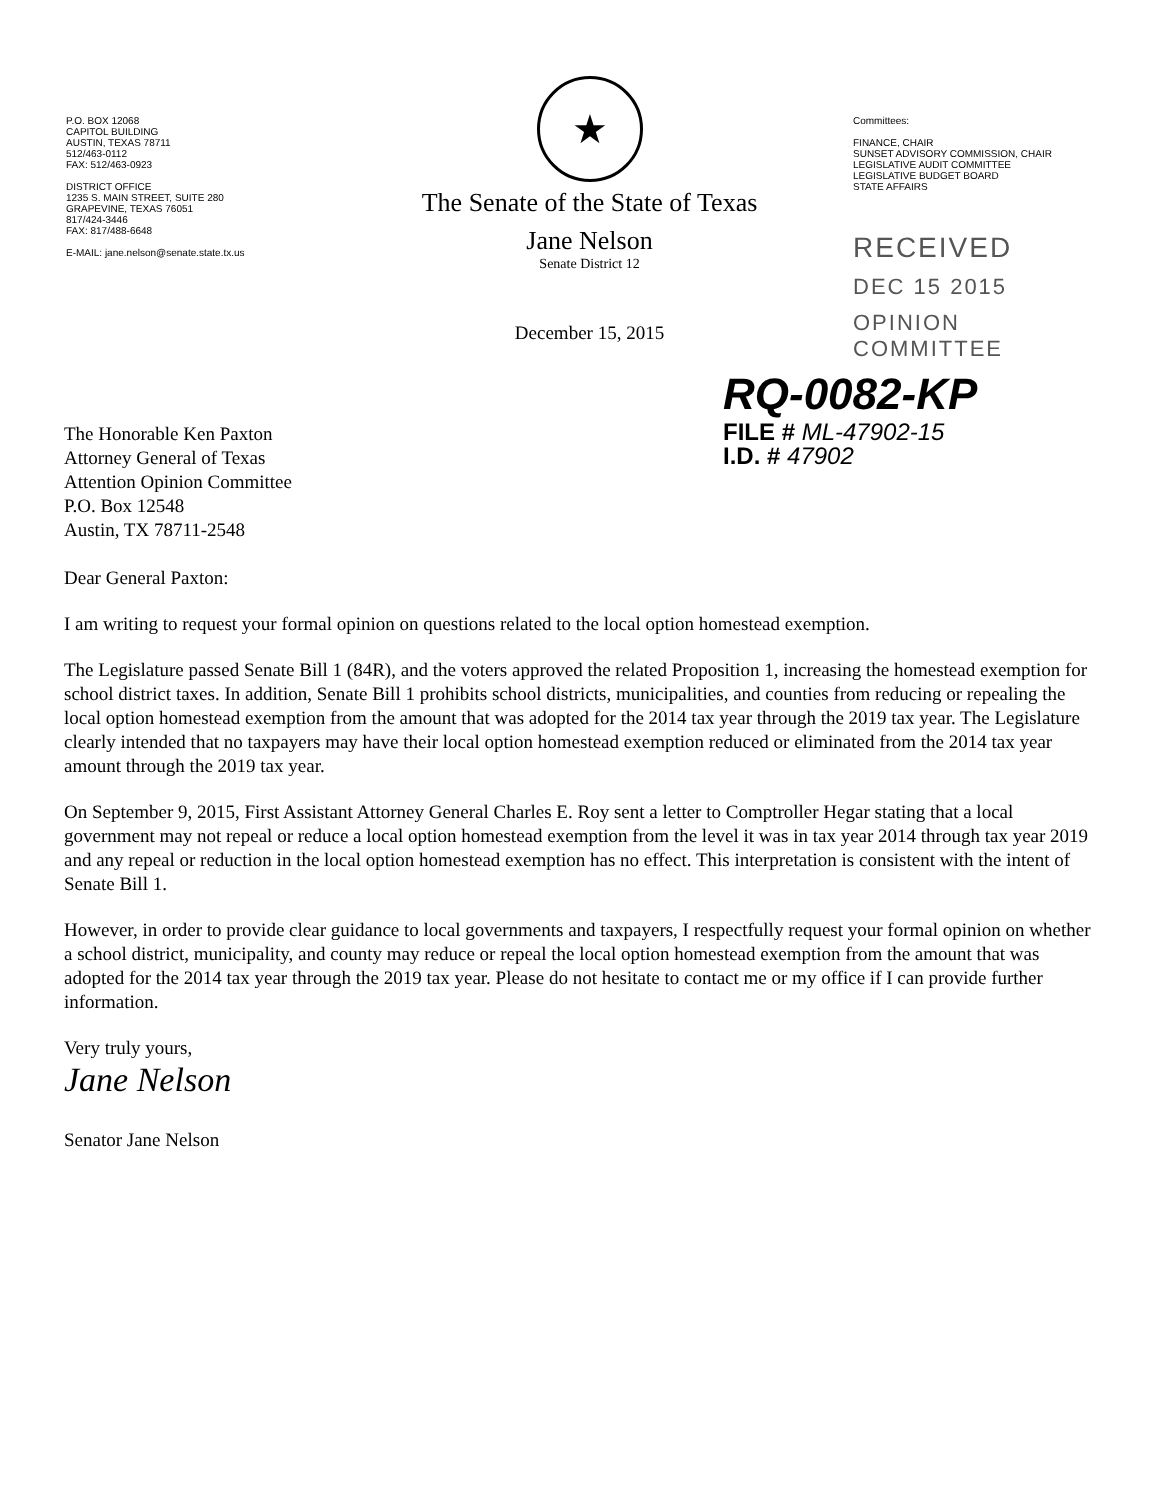P.O. BOX 12068
CAPITOL BUILDING
AUSTIN, TEXAS 78711
512/463-0112
FAX: 512/463-0923
DISTRICT OFFICE
1235 S. MAIN STREET, SUITE 280
GRAPEVINE, TEXAS 76051
817/424-3446
FAX: 817/488-6648
E-MAIL: jane.nelson@senate.state.tx.us
★
The Senate of the State of Texas
Jane Nelson
Senate District 12
December 15, 2015
Committees:
FINANCE, CHAIR
SUNSET ADVISORY COMMISSION, CHAIR
LEGISLATIVE AUDIT COMMITTEE
LEGISLATIVE BUDGET BOARD
STATE AFFAIRS
RECEIVED
DEC 15 2015
OPINION COMMITTEE
The Honorable Ken Paxton
Attorney General of Texas
Attention Opinion Committee
P.O. Box 12548
Austin, TX 78711-2548
RQ-0082-KP
FILE # ML-47902-15
I.D. # 47902
Dear General Paxton:
I am writing to request your formal opinion on questions related to the local option homestead exemption.
The Legislature passed Senate Bill 1 (84R), and the voters approved the related Proposition 1, increasing the homestead exemption for school district taxes. In addition, Senate Bill 1 prohibits school districts, municipalities, and counties from reducing or repealing the local option homestead exemption from the amount that was adopted for the 2014 tax year through the 2019 tax year. The Legislature clearly intended that no taxpayers may have their local option homestead exemption reduced or eliminated from the 2014 tax year amount through the 2019 tax year.
On September 9, 2015, First Assistant Attorney General Charles E. Roy sent a letter to Comptroller Hegar stating that a local government may not repeal or reduce a local option homestead exemption from the level it was in tax year 2014 through tax year 2019 and any repeal or reduction in the local option homestead exemption has no effect. This interpretation is consistent with the intent of Senate Bill 1.
However, in order to provide clear guidance to local governments and taxpayers, I respectfully request your formal opinion on whether a school district, municipality, and county may reduce or repeal the local option homestead exemption from the amount that was adopted for the 2014 tax year through the 2019 tax year. Please do not hesitate to contact me or my office if I can provide further information.
Very truly yours,
Jane Nelson
Senator Jane Nelson